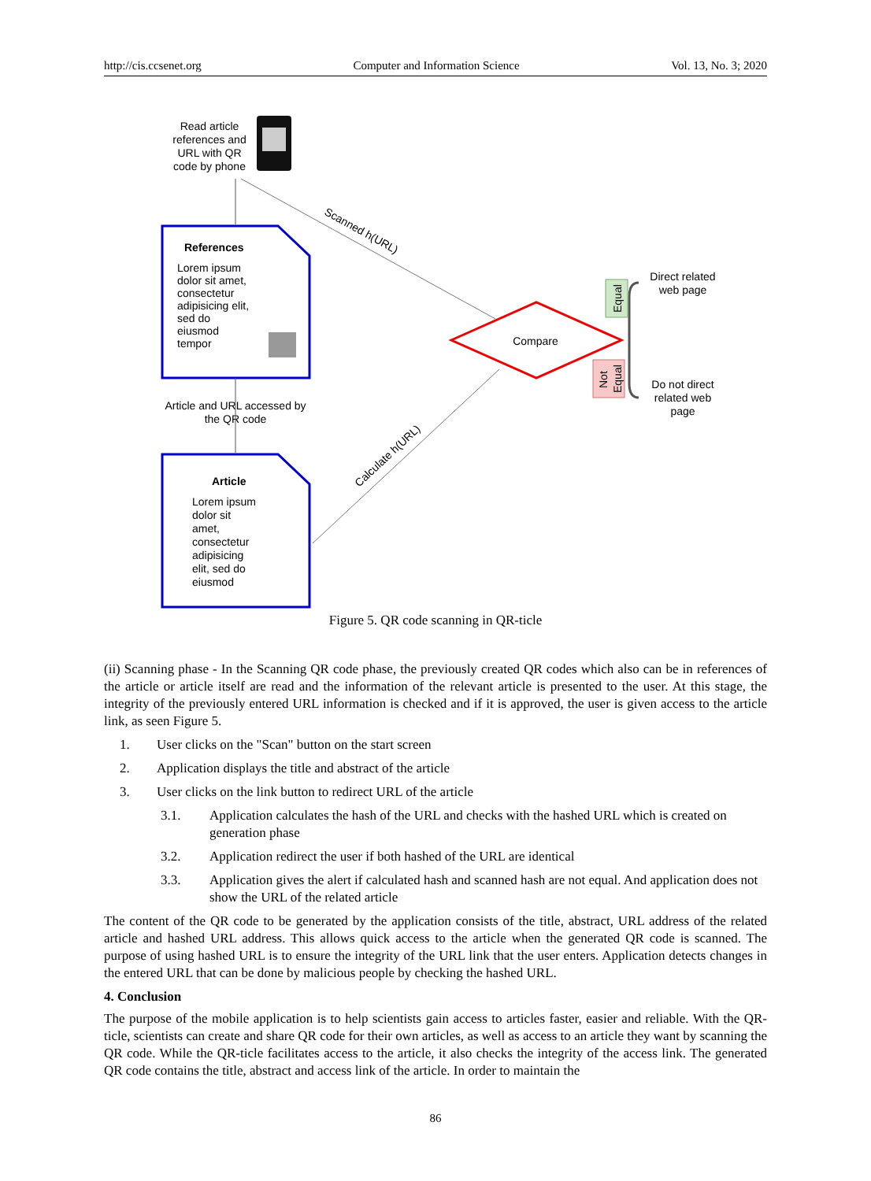http://cis.ccsenet.org Computer and Information Science Vol. 13, No. 3; 2020
Read article
references and
URL with QR
code by phone
References
Lorem ipsum
dolor sit amet,
consectetur
adipisicing elit,
sed do
eiusmod
tempor
Article and URL accessed by
the QR code
Article
Lorem ipsum
dolor sit
amet,
consectetur
adipisicing
elit, sed do
eiusmod
Scanned h(URL)
Calculate h(URL)
Compare
Equal
Not
Equal
Direct related
web page
Do not direct
related web
page
Figure 5. QR code scanning in QR-ticle
(ii) Scanning phase - In the Scanning QR code phase, the previously created QR codes which also can be in references of the article or article itself are read and the information of the relevant article is presented to the user. At this stage, the integrity of the previously entered URL information is checked and if it is approved, the user is given access to the article link, as seen Figure 5.
1. User clicks on the "Scan" button on the start screen
2. Application displays the title and abstract of the article
3. User clicks on the link button to redirect URL of the article
3.1. Application calculates the hash of the URL and checks with the hashed URL which is created on generation phase
3.2. Application redirect the user if both hashed of the URL are identical
3.3. Application gives the alert if calculated hash and scanned hash are not equal. And application does not show the URL of the related article
The content of the QR code to be generated by the application consists of the title, abstract, URL address of the related article and hashed URL address. This allows quick access to the article when the generated QR code is scanned. The purpose of using hashed URL is to ensure the integrity of the URL link that the user enters. Application detects changes in the entered URL that can be done by malicious people by checking the hashed URL.
4. Conclusion
The purpose of the mobile application is to help scientists gain access to articles faster, easier and reliable. With the QR-ticle, scientists can create and share QR code for their own articles, as well as access to an article they want by scanning the QR code. While the QR-ticle facilitates access to the article, it also checks the integrity of the access link. The generated QR code contains the title, abstract and access link of the article. In order to maintain the
86